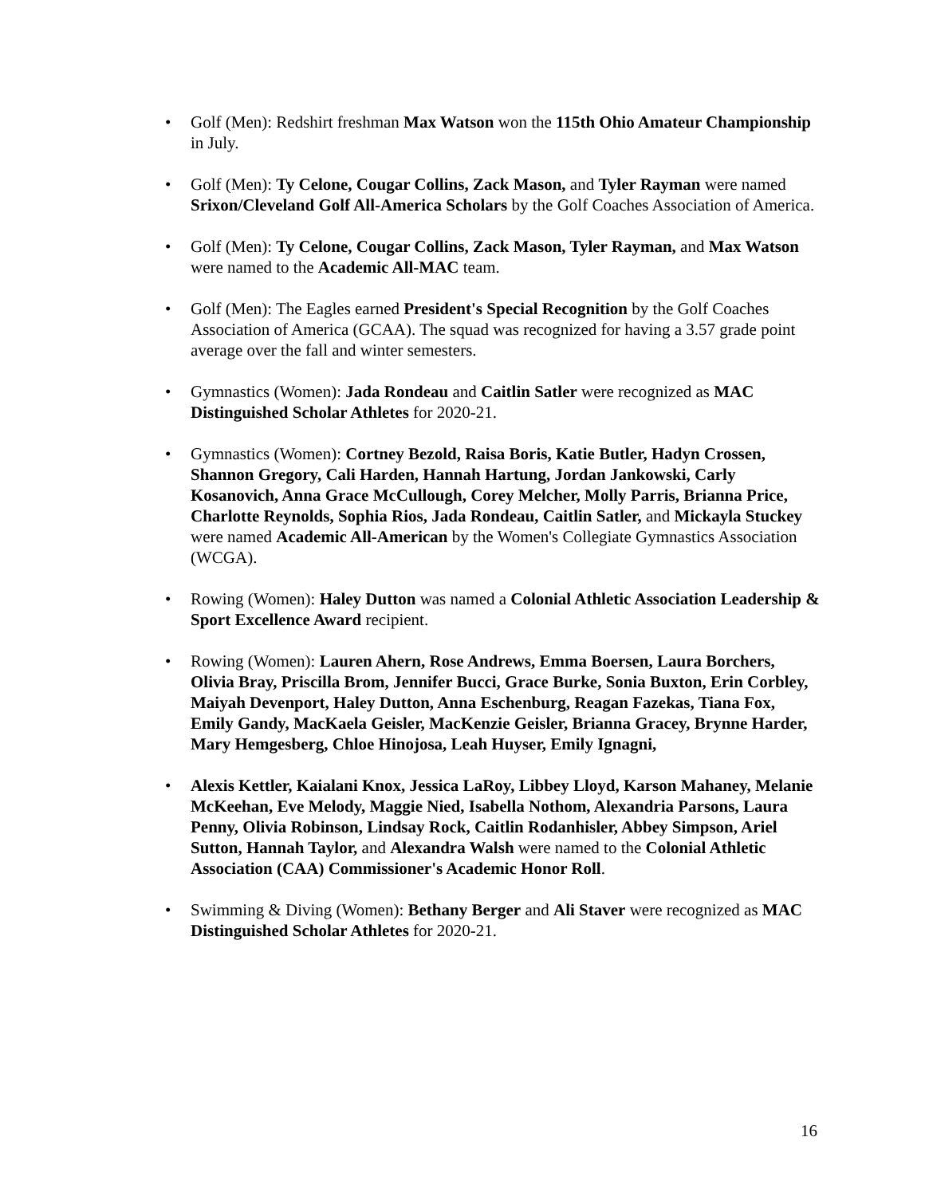• Golf (Men): Redshirt freshman Max Watson won the 115th Ohio Amateur Championship in July.
• Golf (Men): Ty Celone, Cougar Collins, Zack Mason, and Tyler Rayman were named Srixon/Cleveland Golf All-America Scholars by the Golf Coaches Association of America.
• Golf (Men): Ty Celone, Cougar Collins, Zack Mason, Tyler Rayman, and Max Watson were named to the Academic All-MAC team.
• Golf (Men): The Eagles earned President's Special Recognition by the Golf Coaches Association of America (GCAA). The squad was recognized for having a 3.57 grade point average over the fall and winter semesters.
• Gymnastics (Women): Jada Rondeau and Caitlin Satler were recognized as MAC Distinguished Scholar Athletes for 2020-21.
• Gymnastics (Women): Cortney Bezold, Raisa Boris, Katie Butler, Hadyn Crossen, Shannon Gregory, Cali Harden, Hannah Hartung, Jordan Jankowski, Carly Kosanovich, Anna Grace McCullough, Corey Melcher, Molly Parris, Brianna Price, Charlotte Reynolds, Sophia Rios, Jada Rondeau, Caitlin Satler, and Mickayla Stuckey were named Academic All-American by the Women's Collegiate Gymnastics Association (WCGA).
• Rowing (Women): Haley Dutton was named a Colonial Athletic Association Leadership & Sport Excellence Award recipient.
• Rowing (Women): Lauren Ahern, Rose Andrews, Emma Boersen, Laura Borchers, Olivia Bray, Priscilla Brom, Jennifer Bucci, Grace Burke, Sonia Buxton, Erin Corbley, Maiyah Devenport, Haley Dutton, Anna Eschenburg, Reagan Fazekas, Tiana Fox, Emily Gandy, MacKaela Geisler, MacKenzie Geisler, Brianna Gracey, Brynne Harder, Mary Hemgesberg, Chloe Hinojosa, Leah Huyser, Emily Ignagni,
• Alexis Kettler, Kaialani Knox, Jessica LaRoy, Libbey Lloyd, Karson Mahaney, Melanie McKeehan, Eve Melody, Maggie Nied, Isabella Nothom, Alexandria Parsons, Laura Penny, Olivia Robinson, Lindsay Rock, Caitlin Rodanhisler, Abbey Simpson, Ariel Sutton, Hannah Taylor, and Alexandra Walsh were named to the Colonial Athletic Association (CAA) Commissioner's Academic Honor Roll.
• Swimming & Diving (Women): Bethany Berger and Ali Staver were recognized as MAC Distinguished Scholar Athletes for 2020-21.
16